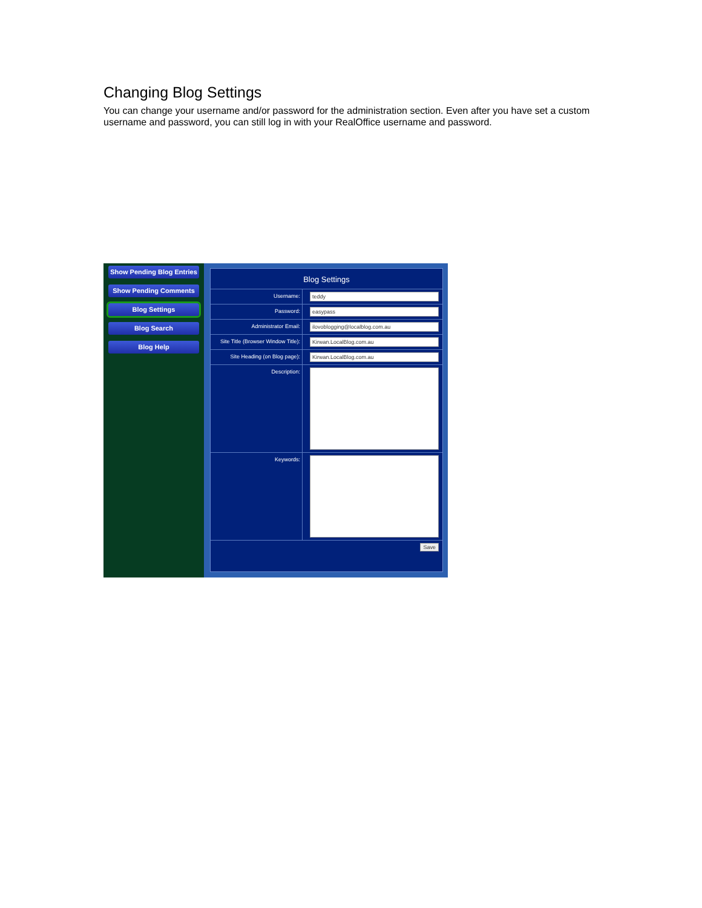Changing Blog Settings
You can change your username and/or password for the administration section. Even after you have set a custom username and password, you can still log in with your RealOffice username and password.
Show Pending Blog Entries
Show Pending Comments
Blog Settings
Blog Search
Blog Help
Blog Settings
Username:
teddy
Password:
easypass
Administrator Email:
ilovoblogging@localblog.com.au
Site Title (Browser Window Title):
Kirwan.LocalBlog.com.au
Site Heading (on Blog page):
Kirwan.LocalBlog.com.au
Description:
Keywords:
Save